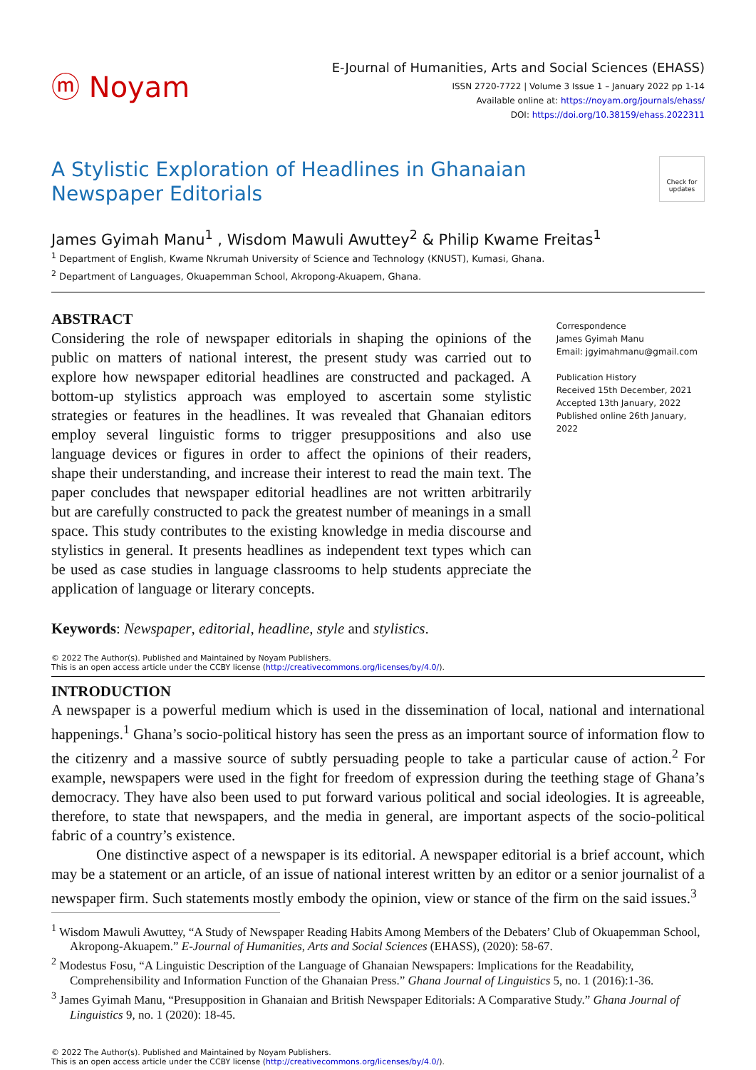ⓜ Noyam
E-Journal of Humanities, Arts and Social Sciences (EHASS)
ISSN 2720-7722 | Volume 3 Issue 1 – January 2022 pp 1-14
Available online at: https://noyam.org/journals/ehass/
DOI: https://doi.org/10.38159/ehass.2022311
A Stylistic Exploration of Headlines in Ghanaian
Newspaper Editorials
Check for updates
James Gyimah Manu<sup>1</sup> , Wisdom Mawuli Awuttey<sup>2</sup> & Philip Kwame Freitas<sup>1</sup>
<sup>1</sup> Department of English, Kwame Nkrumah University of Science and Technology (KNUST), Kumasi, Ghana.
<sup>2</sup> Department of Languages, Okuapemman School, Akropong-Akuapem, Ghana.
ABSTRACT
Considering the role of newspaper editorials in shaping the opinions of the public on matters of national interest, the present study was carried out to explore how newspaper editorial headlines are constructed and packaged. A bottom-up stylistics approach was employed to ascertain some stylistic strategies or features in the headlines. It was revealed that Ghanaian editors employ several linguistic forms to trigger presuppositions and also use language devices or figures in order to affect the opinions of their readers, shape their understanding, and increase their interest to read the main text. The paper concludes that newspaper editorial headlines are not written arbitrarily but are carefully constructed to pack the greatest number of meanings in a small space. This study contributes to the existing knowledge in media discourse and stylistics in general. It presents headlines as independent text types which can be used as case studies in language classrooms to help students appreciate the application of language or literary concepts.
Correspondence
James Gyimah Manu
Email: jgyimahmanu@gmail.com
Publication History
Received 15th December, 2021
Accepted 13th January, 2022
Published online 26th January, 2022
Keywords: Newspaper, editorial, headline, style and stylistics.
© 2022 The Author(s). Published and Maintained by Noyam Publishers.
This is an open access article under the CCBY license (http://creativecommons.org/licenses/by/4.0/).
INTRODUCTION
A newspaper is a powerful medium which is used in the dissemination of local, national and international happenings.<sup>1</sup> Ghana’s socio-political history has seen the press as an important source of information flow to the citizenry and a massive source of subtly persuading people to take a particular cause of action.<sup>2</sup> For example, newspapers were used in the fight for freedom of expression during the teething stage of Ghana’s democracy. They have also been used to put forward various political and social ideologies. It is agreeable, therefore, to state that newspapers, and the media in general, are important aspects of the socio-political fabric of a country’s existence.
One distinctive aspect of a newspaper is its editorial. A newspaper editorial is a brief account, which may be a statement or an article, of an issue of national interest written by an editor or a senior journalist of a newspaper firm. Such statements mostly embody the opinion, view or stance of the firm on the said issues.<sup>3</sup>
<sup>1</sup> Wisdom Mawuli Awuttey, “A Study of Newspaper Reading Habits Among Members of the Debaters’ Club of Okuapemman School, Akropong-Akuapem.” E-Journal of Humanities, Arts and Social Sciences (EHASS), (2020): 58-67.
<sup>2</sup> Modestus Fosu, “A Linguistic Description of the Language of Ghanaian Newspapers: Implications for the Readability, Comprehensibility and Information Function of the Ghanaian Press.” Ghana Journal of Linguistics 5, no. 1 (2016):1-36.
<sup>3</sup> James Gyimah Manu, “Presupposition in Ghanaian and British Newspaper Editorials: A Comparative Study.” Ghana Journal of Linguistics 9, no. 1 (2020): 18-45.
© 2022 The Author(s). Published and Maintained by Noyam Publishers.
This is an open access article under the CCBY license (http://creativecommons.org/licenses/by/4.0/).